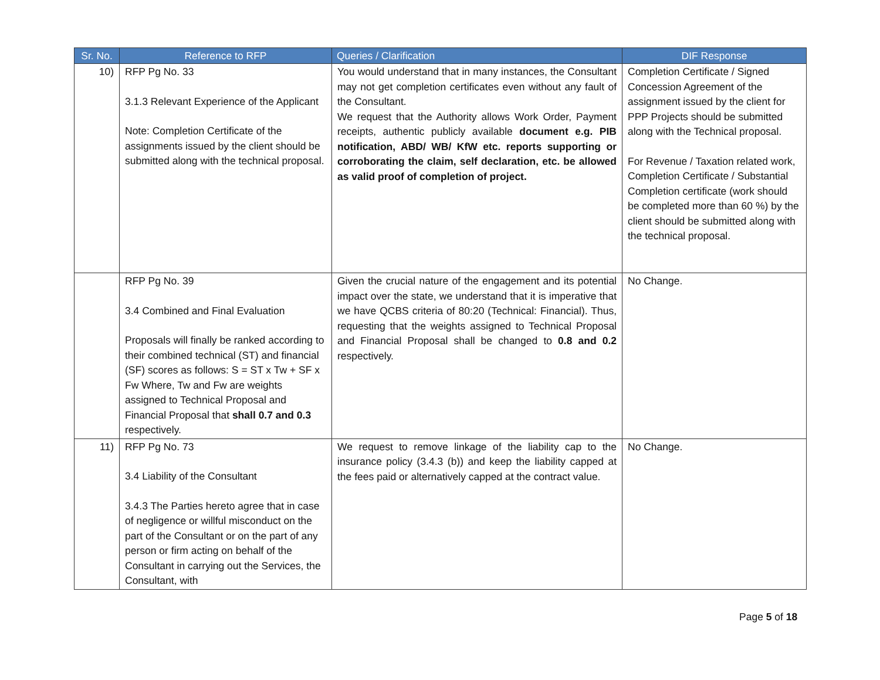| Sr. No. | Reference to RFP | Queries / Clarification | DIF Response |
| --- | --- | --- | --- |
| 10) | RFP Pg No. 33 3.1.3 Relevant Experience of the Applicant Note: Completion Certificate of the assignments issued by the client should be submitted along with the technical proposal. | You would understand that in many instances, the Consultant may not get completion certificates even without any fault of the Consultant. We request that the Authority allows Work Order, Payment receipts, authentic publicly available document e.g. PIB notification, ABD/ WB/ KfW etc. reports supporting or corroborating the claim, self declaration, etc. be allowed as valid proof of completion of project. | Completion Certificate / Signed Concession Agreement of the assignment issued by the client for PPP Projects should be submitted along with the Technical proposal. For Revenue / Taxation related work, Completion Certificate / Substantial Completion certificate (work should be completed more than 60 %) by the client should be submitted along with the technical proposal. |
| | RFP Pg No. 39 3.4 Combined and Final Evaluation Proposals will finally be ranked according to their combined technical (ST) and financial (SF) scores as follows: S = ST x Tw + SF x Fw Where, Tw and Fw are weights assigned to Technical Proposal and Financial Proposal that shall 0.7 and 0.3 respectively. | Given the crucial nature of the engagement and its potential impact over the state, we understand that it is imperative that we have QCBS criteria of 80:20 (Technical: Financial). Thus, requesting that the weights assigned to Technical Proposal and Financial Proposal shall be changed to 0.8 and 0.2 respectively. | No Change. |
| 11) | RFP Pg No. 73 3.4 Liability of the Consultant 3.4.3 The Parties hereto agree that in case of negligence or willful misconduct on the part of the Consultant or on the part of any person or firm acting on behalf of the Consultant in carrying out the Services, the Consultant, with | We request to remove linkage of the liability cap to the insurance policy (3.4.3 (b)) and keep the liability capped at the fees paid or alternatively capped at the contract value. | No Change. |
Page 5 of 18